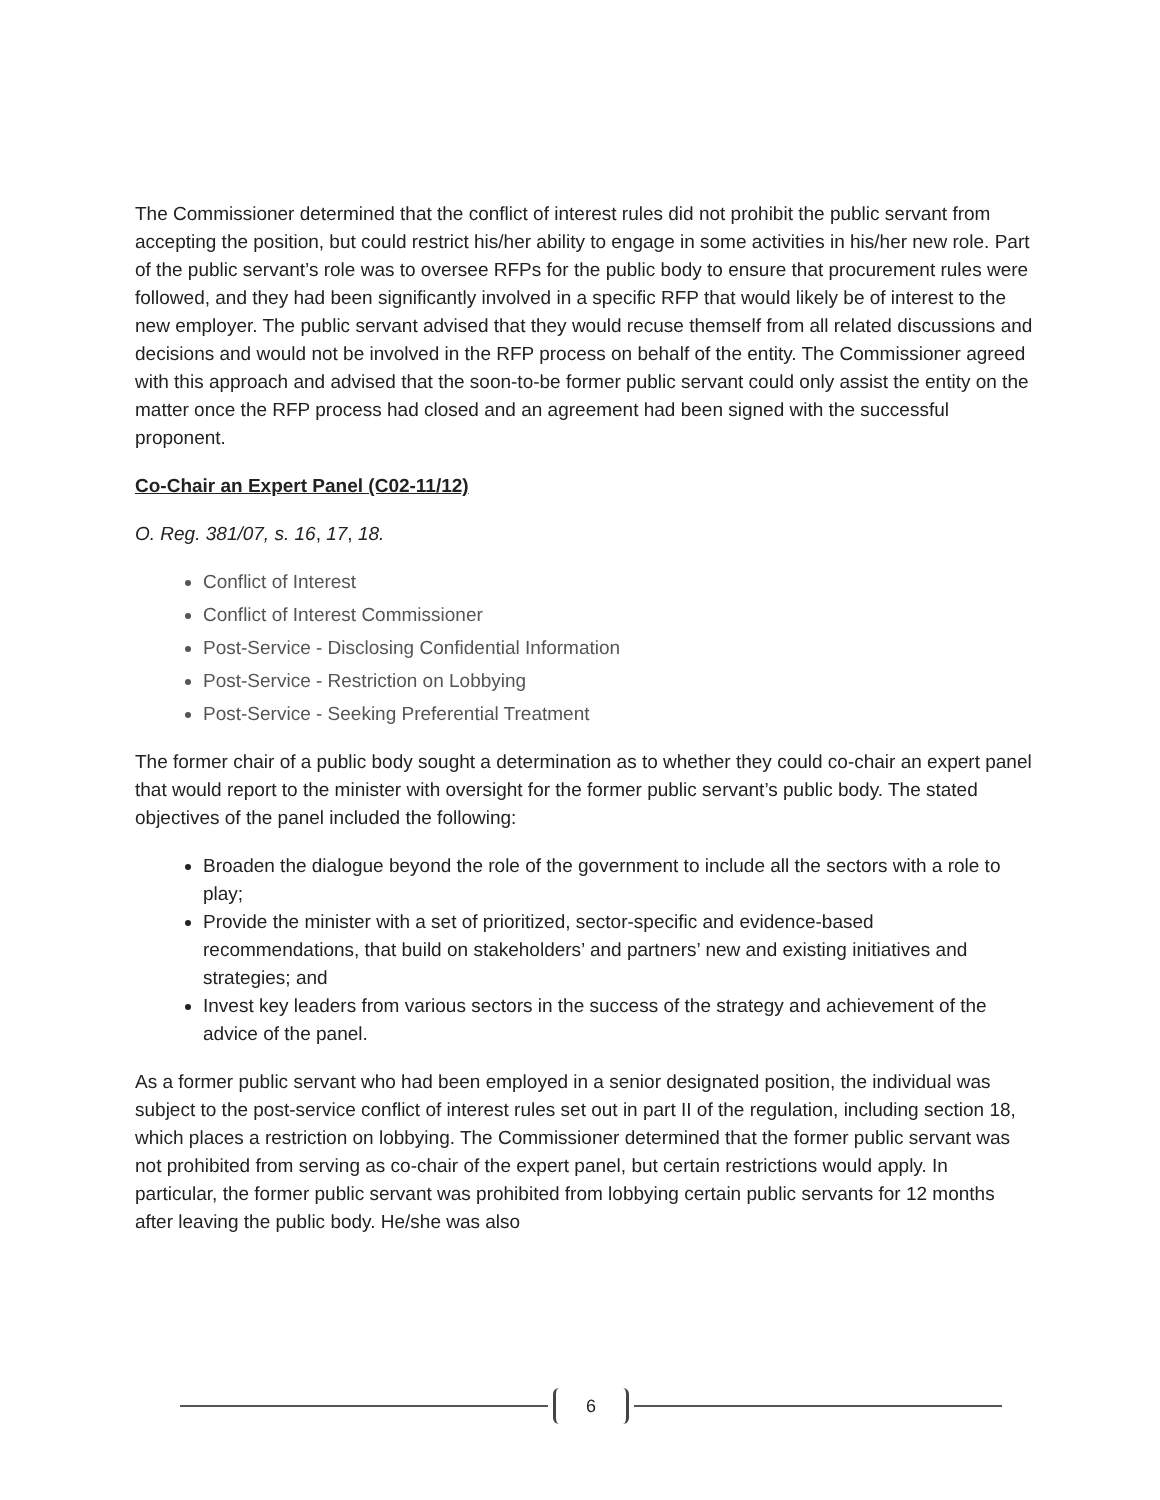The Commissioner determined that the conflict of interest rules did not prohibit the public servant from accepting the position, but could restrict his/her ability to engage in some activities in his/her new role. Part of the public servant’s role was to oversee RFPs for the public body to ensure that procurement rules were followed, and they had been significantly involved in a specific RFP that would likely be of interest to the new employer. The public servant advised that they would recuse themself from all related discussions and decisions and would not be involved in the RFP process on behalf of the entity. The Commissioner agreed with this approach and advised that the soon-to-be former public servant could only assist the entity on the matter once the RFP process had closed and an agreement had been signed with the successful proponent.
Co-Chair an Expert Panel (C02-11/12)
O. Reg. 381/07, s. 16, 17, 18.
Conflict of Interest
Conflict of Interest Commissioner
Post-Service - Disclosing Confidential Information
Post-Service - Restriction on Lobbying
Post-Service - Seeking Preferential Treatment
The former chair of a public body sought a determination as to whether they could co-chair an expert panel that would report to the minister with oversight for the former public servant’s public body. The stated objectives of the panel included the following:
Broaden the dialogue beyond the role of the government to include all the sectors with a role to play;
Provide the minister with a set of prioritized, sector-specific and evidence-based recommendations, that build on stakeholders’ and partners’ new and existing initiatives and strategies; and
Invest key leaders from various sectors in the success of the strategy and achievement of the advice of the panel.
As a former public servant who had been employed in a senior designated position, the individual was subject to the post-service conflict of interest rules set out in part II of the regulation, including section 18, which places a restriction on lobbying. The Commissioner determined that the former public servant was not prohibited from serving as co-chair of the expert panel, but certain restrictions would apply. In particular, the former public servant was prohibited from lobbying certain public servants for 12 months after leaving the public body. He/she was also
6